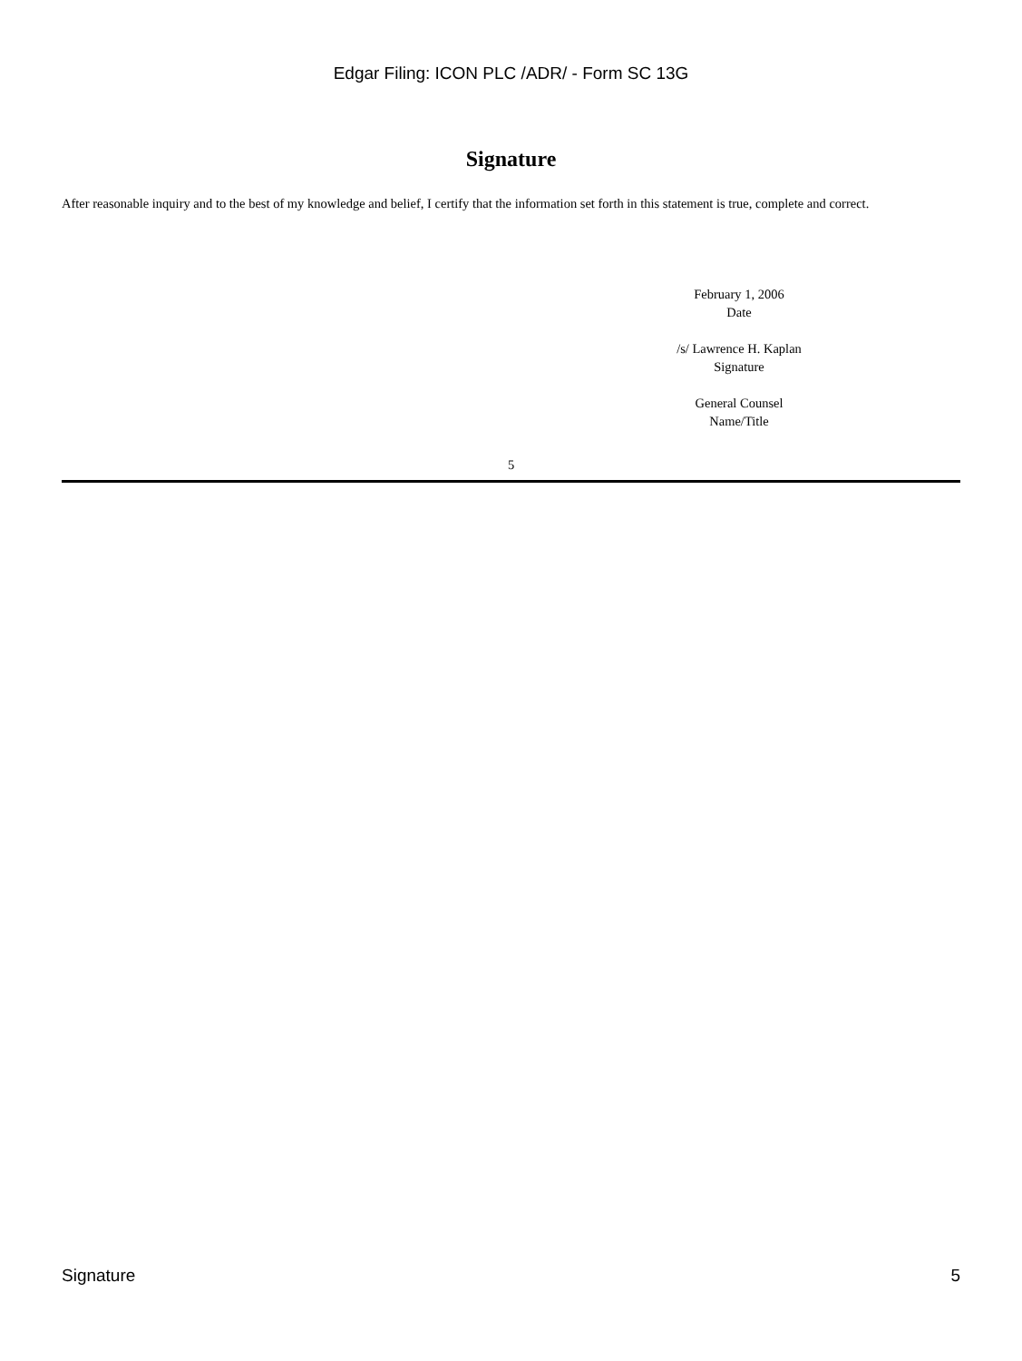Edgar Filing: ICON PLC /ADR/ - Form SC 13G
Signature
After reasonable inquiry and to the best of my knowledge and belief, I certify that the information set forth in this statement is true, complete and correct.
February 1, 2006
Date
/s/ Lawrence H. Kaplan
Signature
General Counsel
Name/Title
5
Signature 5